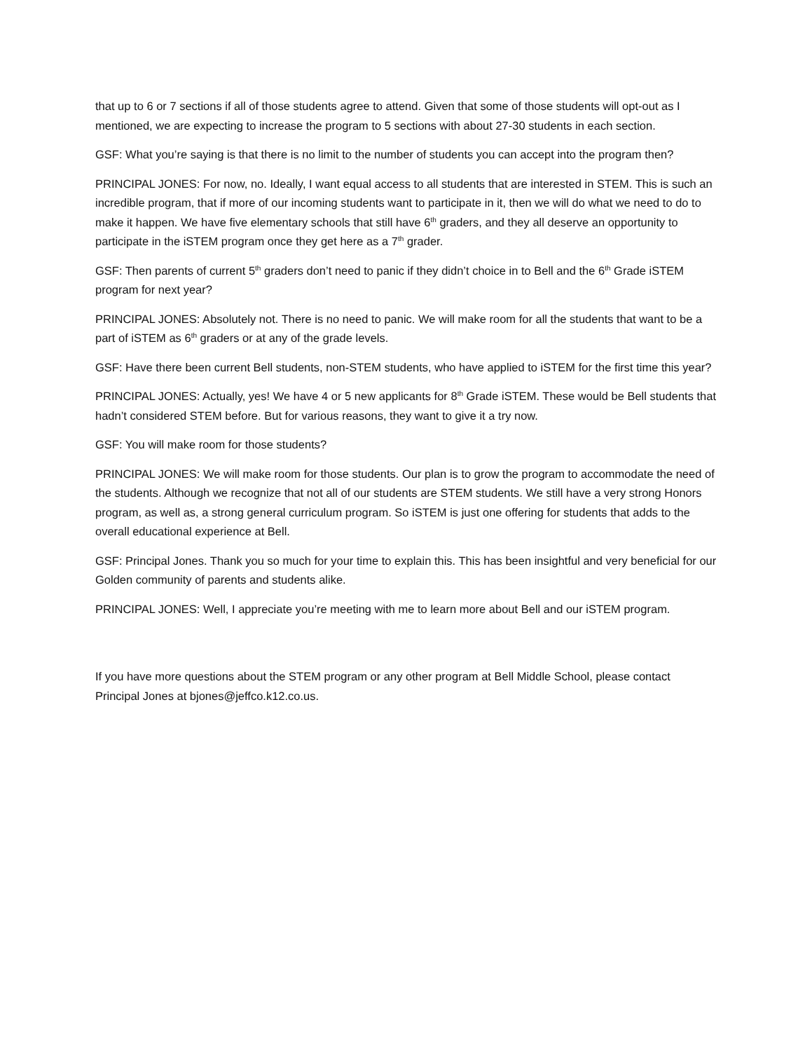that up to 6 or 7 sections if all of those students agree to attend. Given that some of those students will opt-out as I mentioned, we are expecting to increase the program to 5 sections with about 27-30 students in each section.
GSF: What you’re saying is that there is no limit to the number of students you can accept into the program then?
PRINCIPAL JONES: For now, no. Ideally, I want equal access to all students that are interested in STEM. This is such an incredible program, that if more of our incoming students want to participate in it, then we will do what we need to do to make it happen. We have five elementary schools that still have 6<sup>th</sup> graders, and they all deserve an opportunity to participate in the iSTEM program once they get here as a 7<sup>th</sup> grader.
GSF: Then parents of current 5<sup>th</sup> graders don’t need to panic if they didn’t choice in to Bell and the 6<sup>th</sup> Grade iSTEM program for next year?
PRINCIPAL JONES: Absolutely not. There is no need to panic. We will make room for all the students that want to be a part of iSTEM as 6<sup>th</sup> graders or at any of the grade levels.
GSF: Have there been current Bell students, non-STEM students, who have applied to iSTEM for the first time this year?
PRINCIPAL JONES: Actually, yes! We have 4 or 5 new applicants for 8<sup>th</sup> Grade iSTEM. These would be Bell students that hadn’t considered STEM before. But for various reasons, they want to give it a try now.
GSF: You will make room for those students?
PRINCIPAL JONES: We will make room for those students. Our plan is to grow the program to accommodate the need of the students. Although we recognize that not all of our students are STEM students. We still have a very strong Honors program, as well as, a strong general curriculum program. So iSTEM is just one offering for students that adds to the overall educational experience at Bell.
GSF: Principal Jones. Thank you so much for your time to explain this. This has been insightful and very beneficial for our Golden community of parents and students alike.
PRINCIPAL JONES: Well, I appreciate you’re meeting with me to learn more about Bell and our iSTEM program.
If you have more questions about the STEM program or any other program at Bell Middle School, please contact Principal Jones at bjones@jeffco.k12.co.us.